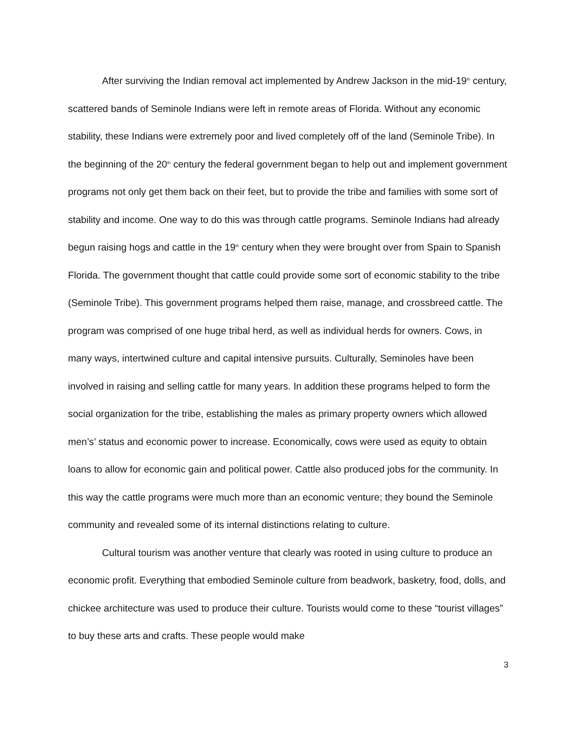After surviving the Indian removal act implemented by Andrew Jackson in the mid-19<sup>th</sup> century, scattered bands of Seminole Indians were left in remote areas of Florida. Without any economic stability, these Indians were extremely poor and lived completely off of the land (Seminole Tribe). In the beginning of the 20<sup>th</sup> century the federal government began to help out and implement government programs not only get them back on their feet, but to provide the tribe and families with some sort of stability and income. One way to do this was through cattle programs. Seminole Indians had already begun raising hogs and cattle in the 19<sup>th</sup> century when they were brought over from Spain to Spanish Florida. The government thought that cattle could provide some sort of economic stability to the tribe (Seminole Tribe). This government programs helped them raise, manage, and crossbreed cattle. The program was comprised of one huge tribal herd, as well as individual herds for owners. Cows, in many ways, intertwined culture and capital intensive pursuits. Culturally, Seminoles have been involved in raising and selling cattle for many years. In addition these programs helped to form the social organization for the tribe, establishing the males as primary property owners which allowed men’s’ status and economic power to increase. Economically, cows were used as equity to obtain loans to allow for economic gain and political power. Cattle also produced jobs for the community. In this way the cattle programs were much more than an economic venture; they bound the Seminole community and revealed some of its internal distinctions relating to culture.
Cultural tourism was another venture that clearly was rooted in using culture to produce an economic profit. Everything that embodied Seminole culture from beadwork, basketry, food, dolls, and chickee architecture was used to produce their culture. Tourists would come to these “tourist villages” to buy these arts and crafts. These people would make
3